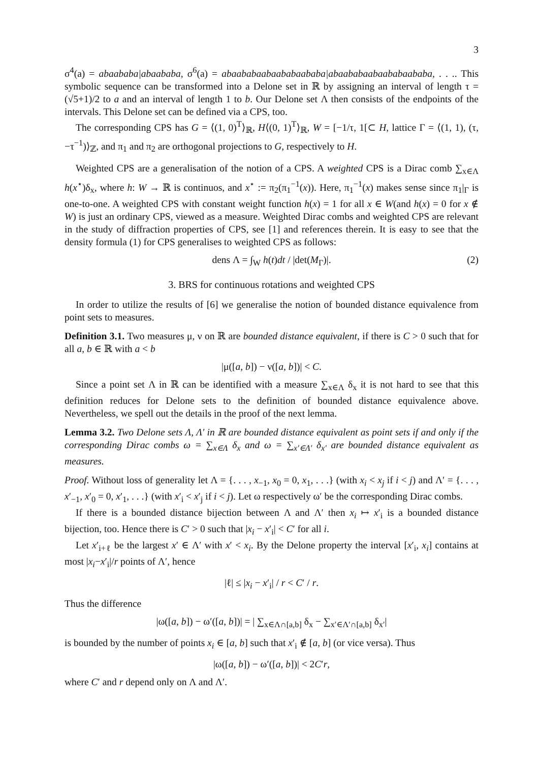3
σ<sup>4</sup>(a) = abaababa|abaababa, σ<sup>6</sup>(a) = abaababaabaababaababa|abaababaabaababaababa, . . .. This symbolic sequence can be transformed into a Delone set in ℝ by assigning an interval of length τ = (√5+1)/2 to a and an interval of length 1 to b. Our Delone set Λ then consists of the endpoints of the intervals. This Delone set can be defined via a CPS, too.
The corresponding CPS has G = ⟨(1, 0)<sup>T</sup>⟩<sub>ℝ</sub>, H⟨(0, 1)<sup>T</sup>⟩<sub>ℝ</sub>, W = [−1/τ, 1[⊂ H, lattice Γ = ⟨(1, 1), (τ, −τ<sup>−1</sup>)⟩<sub>ℤ</sub>, and π<sub>1</sub> and π<sub>2</sub> are orthogonal projections to G, respectively to H.
Weighted CPS are a generalisation of the notion of a CPS. A weighted CPS is a Dirac comb ∑<sub>x∈Λ</sub> h(x<sup>⋆</sup>)δ<sub>x</sub>, where h: W → ℝ is continuos, and x<sup>⋆</sup> := π<sub>2</sub>(π<sub>1</sub><sup>−1</sup>(x)). Here, π<sub>1</sub><sup>−1</sup>(x) makes sense since π<sub>1</sub>|<sub>Γ</sub> is one-to-one. A weighted CPS with constant weight function h(x) = 1 for all x ∈ W(and h(x) = 0 for x ∉ W) is just an ordinary CPS, viewed as a measure. Weighted Dirac combs and weighted CPS are relevant in the study of diffraction properties of CPS, see [1] and references therein. It is easy to see that the density formula (1) for CPS generalises to weighted CPS as follows:
dens Λ = ∫<sub>W</sub> h(t)dt / |det(M<sub>Γ</sub>)|. (2)
3. BRS for continuous rotations and weighted CPS
In order to utilize the results of [6] we generalise the notion of bounded distance equivalence from point sets to measures.
Definition 3.1. Two measures μ, ν on ℝ are bounded distance equivalent, if there is C > 0 such that for all a, b ∈ ℝ with a < b
|μ([a, b]) − ν([a, b])| < C.
Since a point set Λ in ℝ can be identified with a measure ∑<sub>x∈Λ</sub> δ<sub>x</sub> it is not hard to see that this definition reduces for Delone sets to the definition of bounded distance equivalence above. Nevertheless, we spell out the details in the proof of the next lemma.
Lemma 3.2. Two Delone sets Λ, Λ′ in ℝ are bounded distance equivalent as point sets if and only if the corresponding Dirac combs ω = ∑<sub>x∈Λ</sub> δ<sub>x</sub> and ω = ∑<sub>x′∈Λ′</sub> δ<sub>x′</sub> are bounded distance equivalent as measures.
Proof. Without loss of generality let Λ = {. . . , x<sub>−1</sub>, x<sub>0</sub> = 0, x<sub>1</sub>, . . .} (with x<sub>i</sub> < x<sub>j</sub> if i < j) and Λ′ = {. . . , x′<sub>−1</sub>, x′<sub>0</sub> = 0, x′<sub>1</sub>, . . .} (with x′<sub>i</sub> < x′<sub>j</sub> if i < j). Let ω respectively ω′ be the corresponding Dirac combs.
If there is a bounded distance bijection between Λ and Λ′ then x<sub>i</sub> ↦ x′<sub>i</sub> is a bounded distance bijection, too. Hence there is C′ > 0 such that |x<sub>i</sub> − x′<sub>i</sub>| < C′ for all i.
Let x′<sub>i+ℓ</sub> be the largest x′ ∈ Λ′ with x′ < x<sub>i</sub>. By the Delone property the interval [x′<sub>i</sub>, x<sub>i</sub>] contains at most |x<sub>i</sub>−x′<sub>i</sub>|/r points of Λ′, hence
|ℓ| ≤ |x<sub>i</sub> − x′<sub>i</sub>| / r < C′ / r.
Thus the difference
|ω([a, b]) − ω′([a, b])| = | ∑<sub>x∈Λ∩[a,b]</sub> δ<sub>x</sub> − ∑<sub>x′∈Λ′∩[a,b]</sub> δ<sub>x′</sub>|
is bounded by the number of points x<sub>i</sub> ∈ [a, b] such that x′<sub>i</sub> ∉ [a, b] (or vice versa). Thus
|ω([a, b]) − ω′([a, b])| < 2C′r,
where C′ and r depend only on Λ and Λ′.